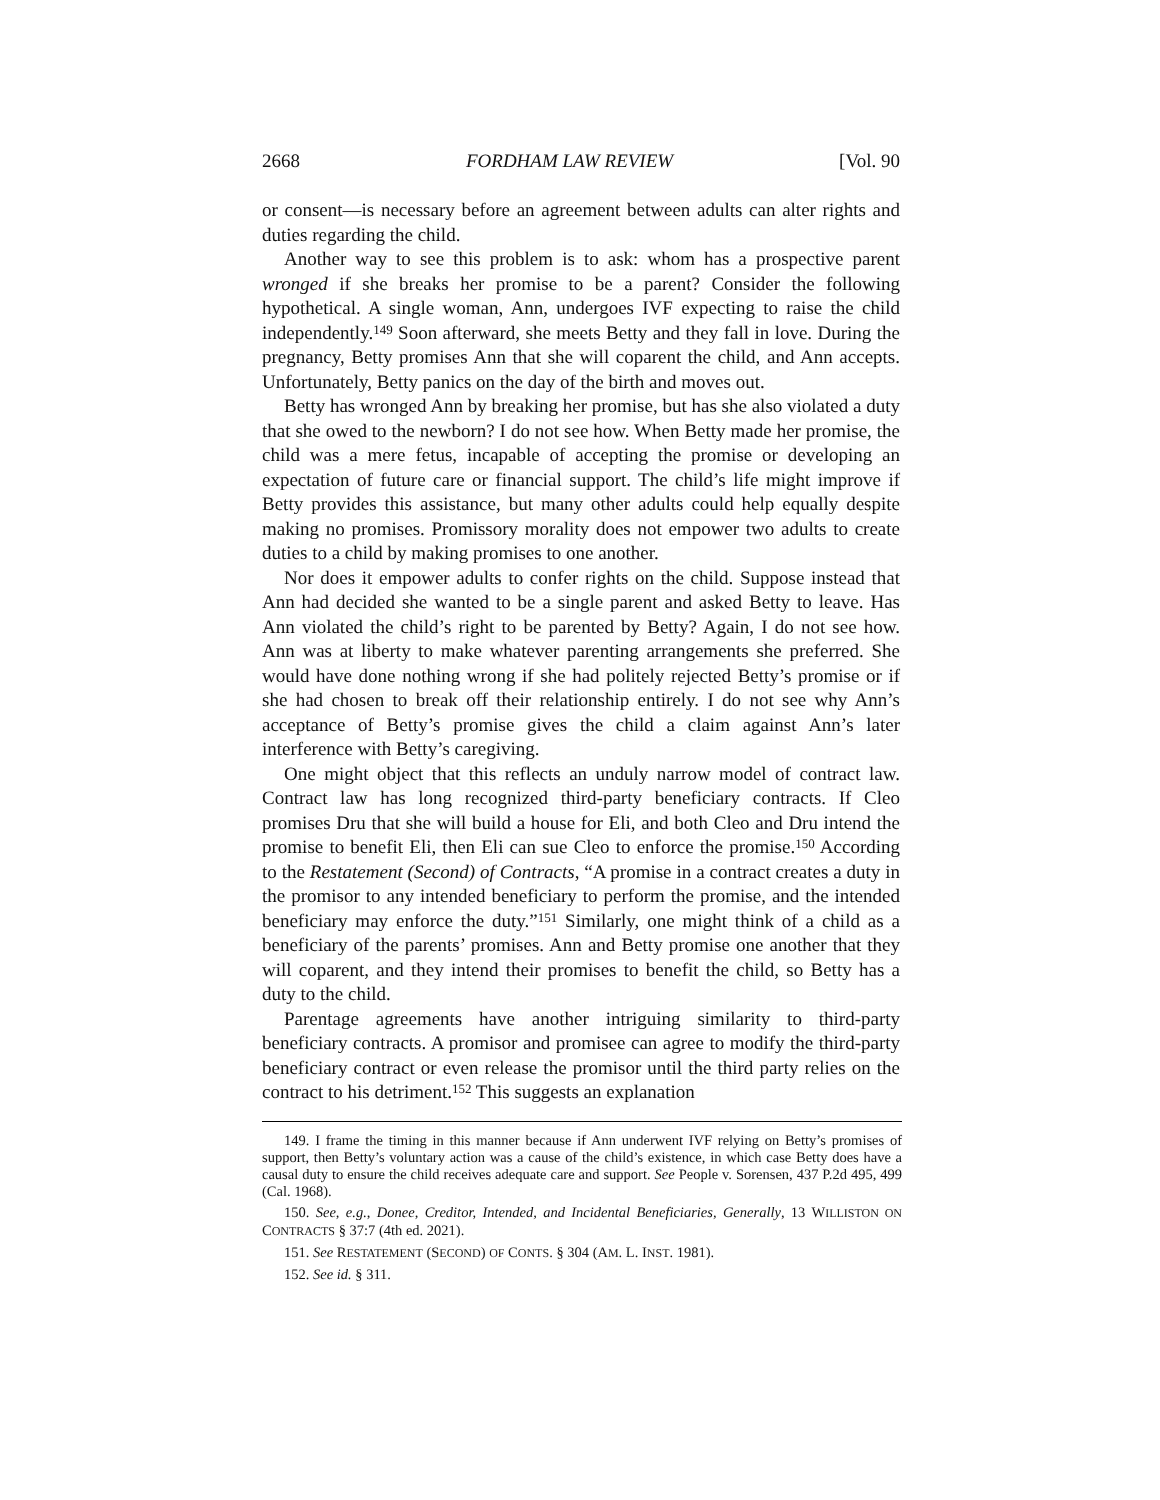2668 FORDHAM LAW REVIEW [Vol. 90
or consent—is necessary before an agreement between adults can alter rights and duties regarding the child.
Another way to see this problem is to ask: whom has a prospective parent wronged if she breaks her promise to be a parent? Consider the following hypothetical. A single woman, Ann, undergoes IVF expecting to raise the child independently.<sup>149</sup> Soon afterward, she meets Betty and they fall in love. During the pregnancy, Betty promises Ann that she will coparent the child, and Ann accepts. Unfortunately, Betty panics on the day of the birth and moves out.
Betty has wronged Ann by breaking her promise, but has she also violated a duty that she owed to the newborn? I do not see how. When Betty made her promise, the child was a mere fetus, incapable of accepting the promise or developing an expectation of future care or financial support. The child’s life might improve if Betty provides this assistance, but many other adults could help equally despite making no promises. Promissory morality does not empower two adults to create duties to a child by making promises to one another.
Nor does it empower adults to confer rights on the child. Suppose instead that Ann had decided she wanted to be a single parent and asked Betty to leave. Has Ann violated the child’s right to be parented by Betty? Again, I do not see how. Ann was at liberty to make whatever parenting arrangements she preferred. She would have done nothing wrong if she had politely rejected Betty’s promise or if she had chosen to break off their relationship entirely. I do not see why Ann’s acceptance of Betty’s promise gives the child a claim against Ann’s later interference with Betty’s caregiving.
One might object that this reflects an unduly narrow model of contract law. Contract law has long recognized third-party beneficiary contracts. If Cleo promises Dru that she will build a house for Eli, and both Cleo and Dru intend the promise to benefit Eli, then Eli can sue Cleo to enforce the promise.<sup>150</sup> According to the Restatement (Second) of Contracts, “A promise in a contract creates a duty in the promisor to any intended beneficiary to perform the promise, and the intended beneficiary may enforce the duty.”<sup>151</sup> Similarly, one might think of a child as a beneficiary of the parents’ promises. Ann and Betty promise one another that they will coparent, and they intend their promises to benefit the child, so Betty has a duty to the child.
Parentage agreements have another intriguing similarity to third-party beneficiary contracts. A promisor and promisee can agree to modify the third-party beneficiary contract or even release the promisor until the third party relies on the contract to his detriment.<sup>152</sup> This suggests an explanation
149. I frame the timing in this manner because if Ann underwent IVF relying on Betty’s promises of support, then Betty’s voluntary action was a cause of the child’s existence, in which case Betty does have a causal duty to ensure the child receives adequate care and support. See People v. Sorensen, 437 P.2d 495, 499 (Cal. 1968).
150. See, e.g., Donee, Creditor, Intended, and Incidental Beneficiaries, Generally, 13 WILLISTON ON CONTRACTS § 37:7 (4th ed. 2021).
151. See RESTATEMENT (SECOND) OF CONTS. § 304 (AM. L. INST. 1981).
152. See id. § 311.